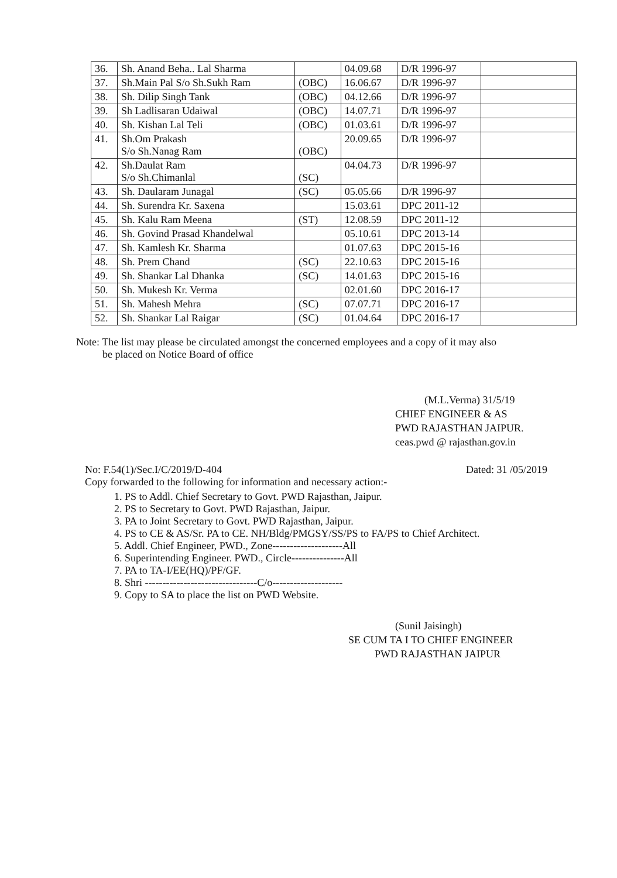| 36. | Sh. Anand Beha.. Lal Sharma | | 04.09.68 | D/R 1996-97 | |
| 37. | Sh.Main Pal S/o Sh.Sukh Ram | (OBC) | 16.06.67 | D/R 1996-97 | |
| 38. | Sh. Dilip Singh Tank | (OBC) | 04.12.66 | D/R 1996-97 | |
| 39. | Sh Ladlisaran Udaiwal | (OBC) | 14.07.71 | D/R 1996-97 | |
| 40. | Sh. Kishan Lal Teli | (OBC) | 01.03.61 | D/R 1996-97 | |
| 41. | Sh.Om Prakash S/o Sh.Nanag Ram | (OBC) | 20.09.65 | D/R 1996-97 | |
| 42. | Sh.Daulat Ram S/o Sh.Chimanlal | (SC) | 04.04.73 | D/R 1996-97 | |
| 43. | Sh. Daularam Junagal | (SC) | 05.05.66 | D/R 1996-97 | |
| 44. | Sh. Surendra Kr. Saxena | | 15.03.61 | DPC 2011-12 | |
| 45. | Sh. Kalu Ram Meena | (ST) | 12.08.59 | DPC 2011-12 | |
| 46. | Sh. Govind Prasad Khandelwal | | 05.10.61 | DPC 2013-14 | |
| 47. | Sh. Kamlesh Kr. Sharma | | 01.07.63 | DPC 2015-16 | |
| 48. | Sh. Prem Chand | (SC) | 22.10.63 | DPC 2015-16 | |
| 49. | Sh. Shankar Lal Dhanka | (SC) | 14.01.63 | DPC 2015-16 | |
| 50. | Sh. Mukesh Kr. Verma | | 02.01.60 | DPC 2016-17 | |
| 51. | Sh. Mahesh Mehra | (SC) | 07.07.71 | DPC 2016-17 | |
| 52. | Sh. Shankar Lal Raigar | (SC) | 01.04.64 | DPC 2016-17 | |
Note: The list may please be circulated amongst the concerned employees and a copy of it may also
be placed on Notice Board of office
(M.L.Verma) 31/5/19
CHIEF ENGINEER & AS
PWD RAJASTHAN JAIPUR.
ceas.pwd @ rajasthan.gov.in
No: F.54(1)/Sec.I/C/2019/D-404 Dated: 31 /05/2019
Copy forwarded to the following for information and necessary action:-
1. PS to Addl. Chief Secretary to Govt. PWD Rajasthan, Jaipur.
2. PS to Secretary to Govt. PWD Rajasthan, Jaipur.
3. PA to Joint Secretary to Govt. PWD Rajasthan, Jaipur.
4. PS to CE & AS/Sr. PA to CE. NH/Bldg/PMGSY/SS/PS to FA/PS to Chief Architect.
5. Addl. Chief Engineer, PWD., Zone--------------------All
6. Superintending Engineer. PWD., Circle---------------All
7. PA to TA-I/EE(HQ)/PF/GF.
8. Shri --------------------------------C/o--------------------
9. Copy to SA to place the list on PWD Website.
(Sunil Jaisingh)
SE CUM TA I TO CHIEF ENGINEER
PWD RAJASTHAN JAIPUR